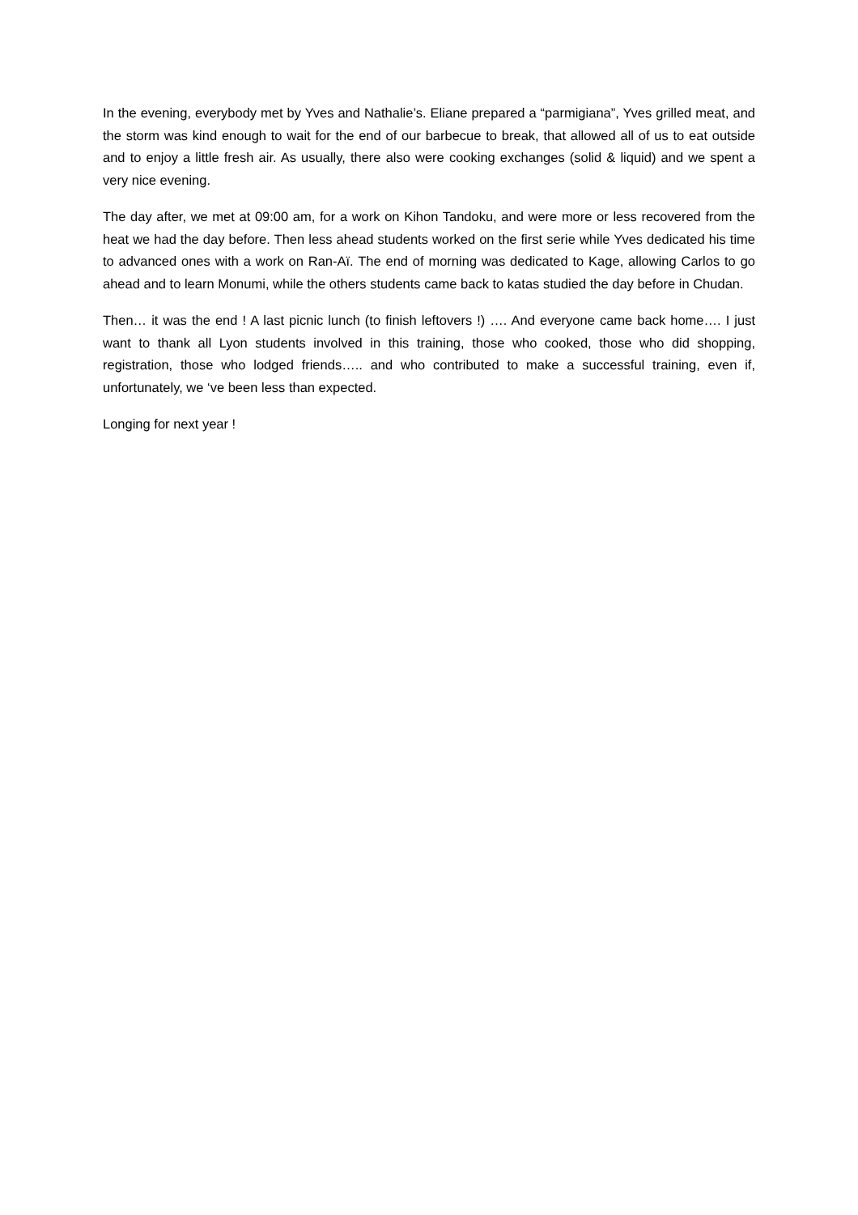In the evening, everybody met by Yves and Nathalie’s. Eliane prepared a “parmigiana”, Yves grilled meat, and the storm was kind enough to wait for the end of our barbecue to break, that allowed all of us to eat outside and to enjoy a little fresh air. As usually, there also were cooking exchanges (solid & liquid) and we spent a very nice evening.
The day after, we met at 09:00 am, for a work on Kihon Tandoku, and were more or less recovered from the heat we had the day before. Then less ahead students worked on the first serie while Yves dedicated his time to advanced ones with a work on Ran-Aï. The end of morning was dedicated to Kage, allowing Carlos to go ahead and to learn Monumi, while the others students came back to katas studied the day before in Chudan.
Then… it was the end ! A last picnic lunch (to finish leftovers !) …. And everyone came back home…. I just want to thank all Lyon students involved in this training, those who cooked, those who did shopping, registration, those who lodged friends….. and who contributed to make a successful training, even if, unfortunately, we ‘ve been less than expected.
Longing for next year !